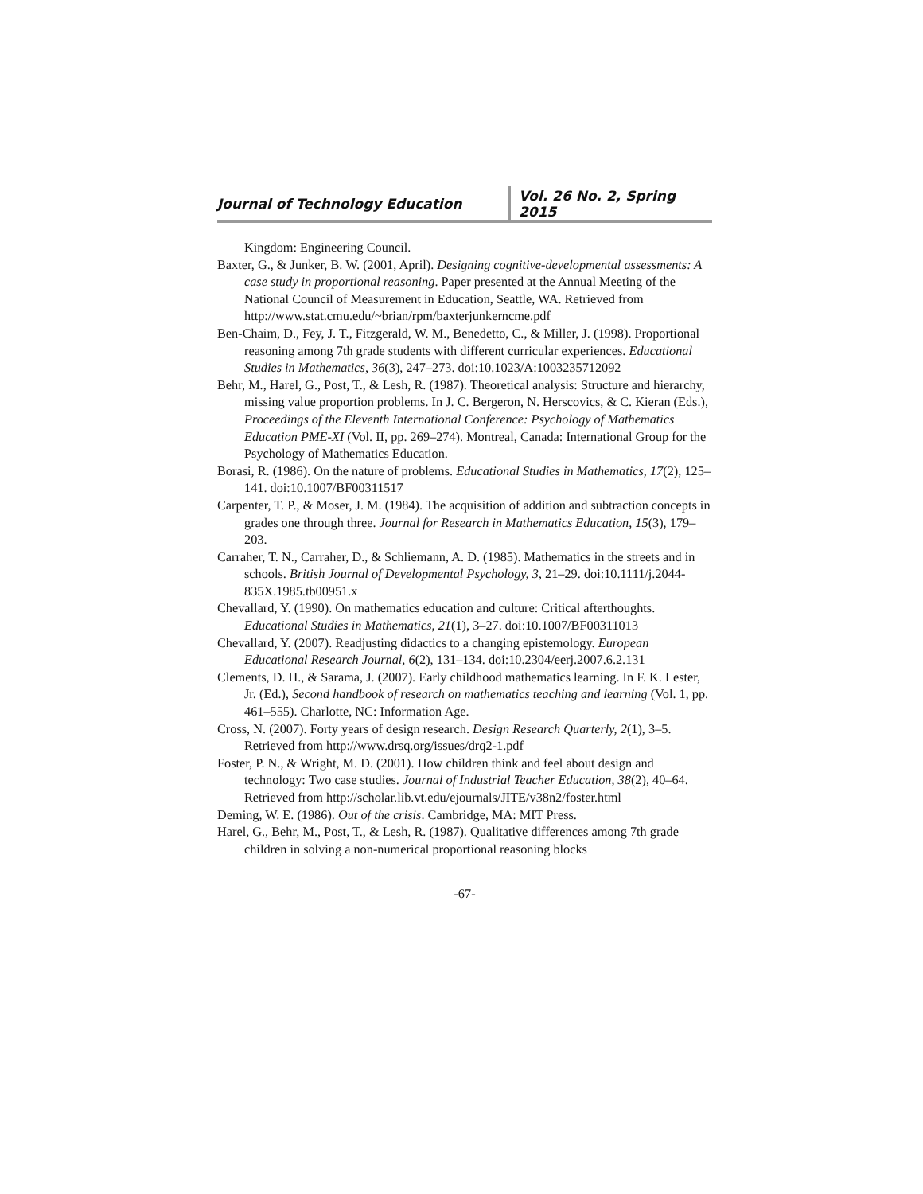Journal of Technology Education
Vol. 26 No. 2, Spring 2015
Kingdom: Engineering Council.
Baxter, G., & Junker, B. W. (2001, April). Designing cognitive-developmental assessments: A case study in proportional reasoning. Paper presented at the Annual Meeting of the National Council of Measurement in Education, Seattle, WA. Retrieved from http://www.stat.cmu.edu/~brian/rpm/baxterjunkerncme.pdf
Ben-Chaim, D., Fey, J. T., Fitzgerald, W. M., Benedetto, C., & Miller, J. (1998). Proportional reasoning among 7th grade students with different curricular experiences. Educational Studies in Mathematics, 36(3), 247–273. doi:10.1023/A:1003235712092
Behr, M., Harel, G., Post, T., & Lesh, R. (1987). Theoretical analysis: Structure and hierarchy, missing value proportion problems. In J. C. Bergeron, N. Herscovics, & C. Kieran (Eds.), Proceedings of the Eleventh International Conference: Psychology of Mathematics Education PME-XI (Vol. II, pp. 269–274). Montreal, Canada: International Group for the Psychology of Mathematics Education.
Borasi, R. (1986). On the nature of problems. Educational Studies in Mathematics, 17(2), 125–141. doi:10.1007/BF00311517
Carpenter, T. P., & Moser, J. M. (1984). The acquisition of addition and subtraction concepts in grades one through three. Journal for Research in Mathematics Education, 15(3), 179–203.
Carraher, T. N., Carraher, D., & Schliemann, A. D. (1985). Mathematics in the streets and in schools. British Journal of Developmental Psychology, 3, 21–29. doi:10.1111/j.2044-835X.1985.tb00951.x
Chevallard, Y. (1990). On mathematics education and culture: Critical afterthoughts. Educational Studies in Mathematics, 21(1), 3–27. doi:10.1007/BF00311013
Chevallard, Y. (2007). Readjusting didactics to a changing epistemology. European Educational Research Journal, 6(2), 131–134. doi:10.2304/eerj.2007.6.2.131
Clements, D. H., & Sarama, J. (2007). Early childhood mathematics learning. In F. K. Lester, Jr. (Ed.), Second handbook of research on mathematics teaching and learning (Vol. 1, pp. 461–555). Charlotte, NC: Information Age.
Cross, N. (2007). Forty years of design research. Design Research Quarterly, 2(1), 3–5. Retrieved from http://www.drsq.org/issues/drq2-1.pdf
Foster, P. N., & Wright, M. D. (2001). How children think and feel about design and technology: Two case studies. Journal of Industrial Teacher Education, 38(2), 40–64. Retrieved from http://scholar.lib.vt.edu/ejournals/JITE/v38n2/foster.html
Deming, W. E. (1986). Out of the crisis. Cambridge, MA: MIT Press.
Harel, G., Behr, M., Post, T., & Lesh, R. (1987). Qualitative differences among 7th grade children in solving a non-numerical proportional reasoning blocks
-67-